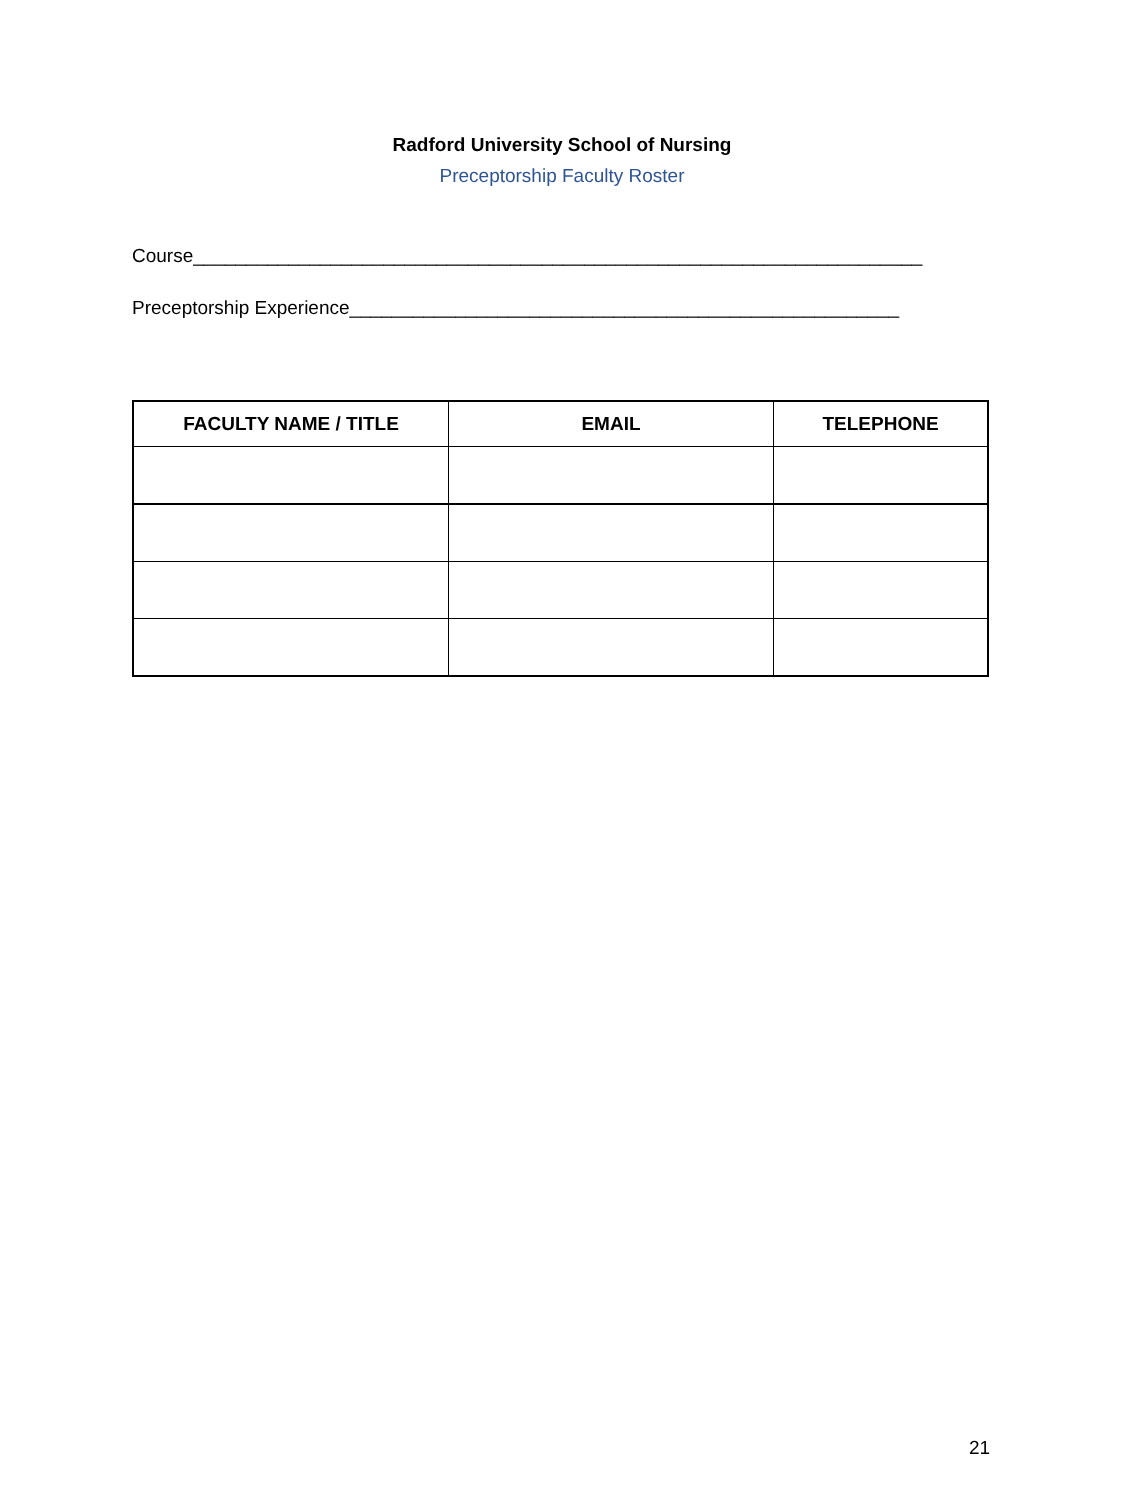Radford University School of Nursing
Preceptorship Faculty Roster
Course_____________________________________________________________________
Preceptorship Experience____________________________________________________
| FACULTY NAME / TITLE | EMAIL | TELEPHONE |
| --- | --- | --- |
21